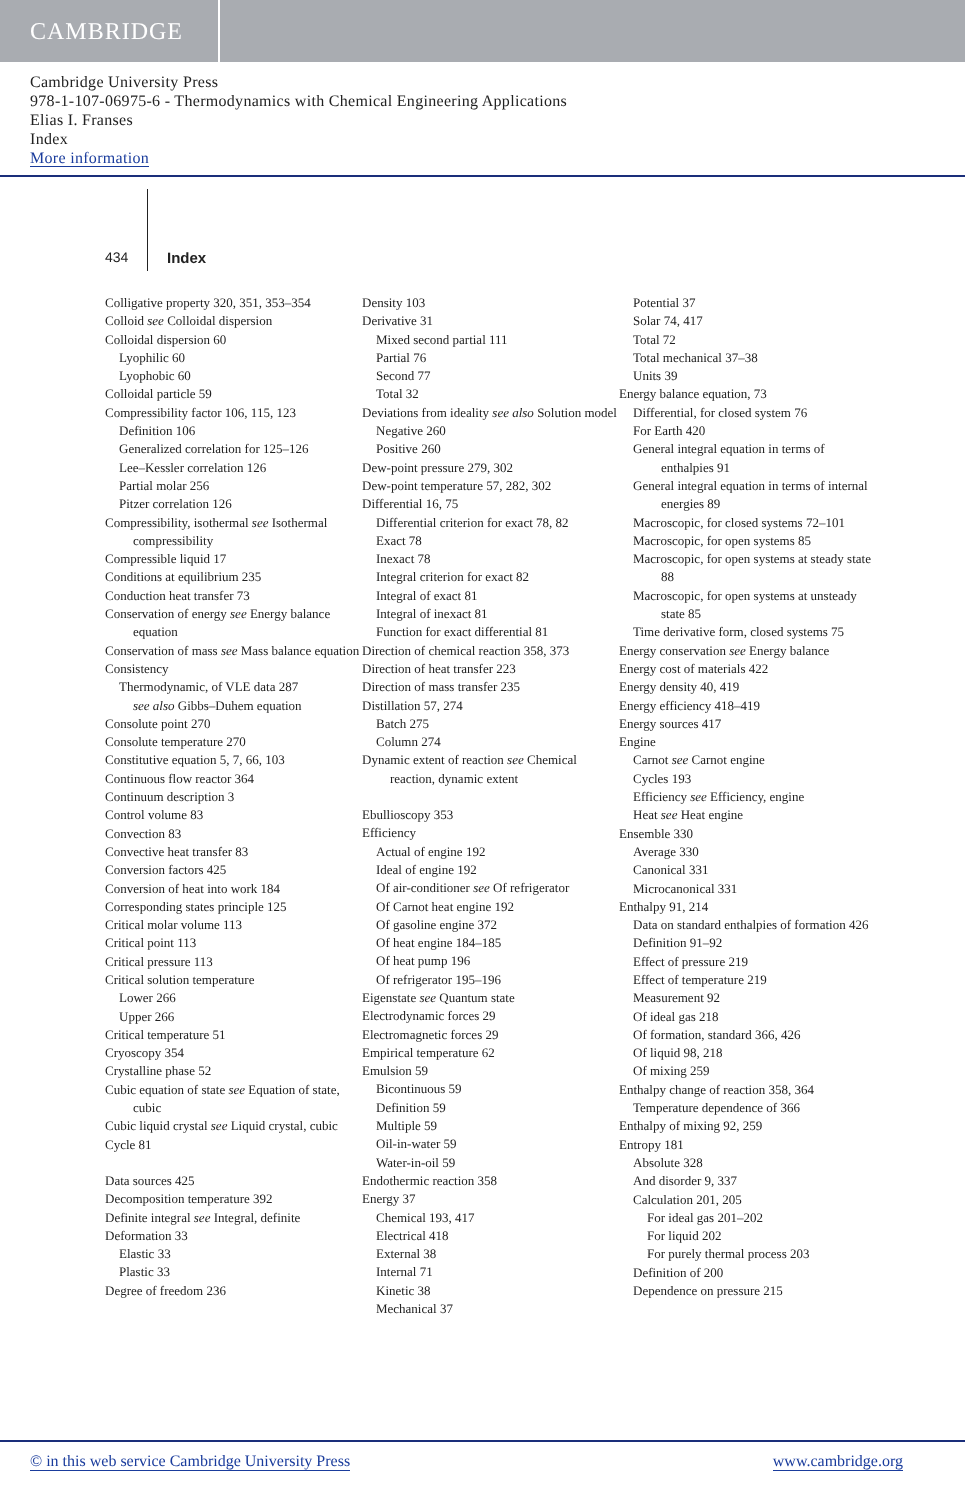CAMBRIDGE
Cambridge University Press
978-1-107-06975-6 - Thermodynamics with Chemical Engineering Applications
Elias I. Franses
Index
More information
434 Index
Colligative property 320, 351, 353–354
Colloid see Colloidal dispersion
Colloidal dispersion 60
Lyophilic 60
Lyophobic 60
Colloidal particle 59
Compressibility factor 106, 115, 123
Definition 106
Generalized correlation for 125–126
Lee–Kessler correlation 126
Partial molar 256
Pitzer correlation 126
Compressibility, isothermal see Isothermal compressibility
Compressible liquid 17
Conditions at equilibrium 235
Conduction heat transfer 73
Conservation of energy see Energy balance equation
Conservation of mass see Mass balance equation
Consistency
Thermodynamic, of VLE data 287
see also Gibbs–Duhem equation
Consolute point 270
Consolute temperature 270
Constitutive equation 5, 7, 66, 103
Continuous flow reactor 364
Continuum description 3
Control volume 83
Convection 83
Convective heat transfer 83
Conversion factors 425
Conversion of heat into work 184
Corresponding states principle 125
Critical molar volume 113
Critical point 113
Critical pressure 113
Critical solution temperature
Lower 266
Upper 266
Critical temperature 51
Cryoscopy 354
Crystalline phase 52
Cubic equation of state see Equation of state, cubic
Cubic liquid crystal see Liquid crystal, cubic
Cycle 81
Data sources 425
Decomposition temperature 392
Definite integral see Integral, definite
Deformation 33
Elastic 33
Plastic 33
Degree of freedom 236
Density 103
Derivative 31
Mixed second partial 111
Partial 76
Second 77
Total 32
Deviations from ideality see also Solution model
Negative 260
Positive 260
Dew-point pressure 279, 302
Dew-point temperature 57, 282, 302
Differential 16, 75
Differential criterion for exact 78, 82
Exact 78
Inexact 78
Integral criterion for exact 82
Integral of exact 81
Integral of inexact 81
Function for exact differential 81
Direction of chemical reaction 358, 373
Direction of heat transfer 223
Direction of mass transfer 235
Distillation 57, 274
Batch 275
Column 274
Dynamic extent of reaction see Chemical reaction, dynamic extent
Ebullioscopy 353
Efficiency
Actual of engine 192
Ideal of engine 192
Of air-conditioner see Of refrigerator
Of Carnot heat engine 192
Of gasoline engine 372
Of heat engine 184–185
Of heat pump 196
Of refrigerator 195–196
Eigenstate see Quantum state
Electrodynamic forces 29
Electromagnetic forces 29
Empirical temperature 62
Emulsion 59
Bicontinuous 59
Definition 59
Multiple 59
Oil-in-water 59
Water-in-oil 59
Endothermic reaction 358
Energy 37
Chemical 193, 417
Electrical 418
External 38
Internal 71
Kinetic 38
Mechanical 37
Potential 37
Solar 74, 417
Total 72
Total mechanical 37–38
Units 39
Energy balance equation, 73
Differential, for closed system 76
For Earth 420
General integral equation in terms of enthalpies 91
General integral equation in terms of internal energies 89
Macroscopic, for closed systems 72–101
Macroscopic, for open systems 85
Macroscopic, for open systems at steady state 88
Macroscopic, for open systems at unsteady state 85
Time derivative form, closed systems 75
Energy conservation see Energy balance
Energy cost of materials 422
Energy density 40, 419
Energy efficiency 418–419
Energy sources 417
Engine
Carnot see Carnot engine
Cycles 193
Efficiency see Efficiency, engine
Heat see Heat engine
Ensemble 330
Average 330
Canonical 331
Microcanonical 331
Enthalpy 91, 214
Data on standard enthalpies of formation 426
Definition 91–92
Effect of pressure 219
Effect of temperature 219
Measurement 92
Of ideal gas 218
Of formation, standard 366, 426
Of liquid 98, 218
Of mixing 259
Enthalpy change of reaction 358, 364
Temperature dependence of 366
Enthalpy of mixing 92, 259
Entropy 181
Absolute 328
And disorder 9, 337
Calculation 201, 205
For ideal gas 201–202
For liquid 202
For purely thermal process 203
Definition of 200
Dependence on pressure 215
© in this web service Cambridge University Press www.cambridge.org